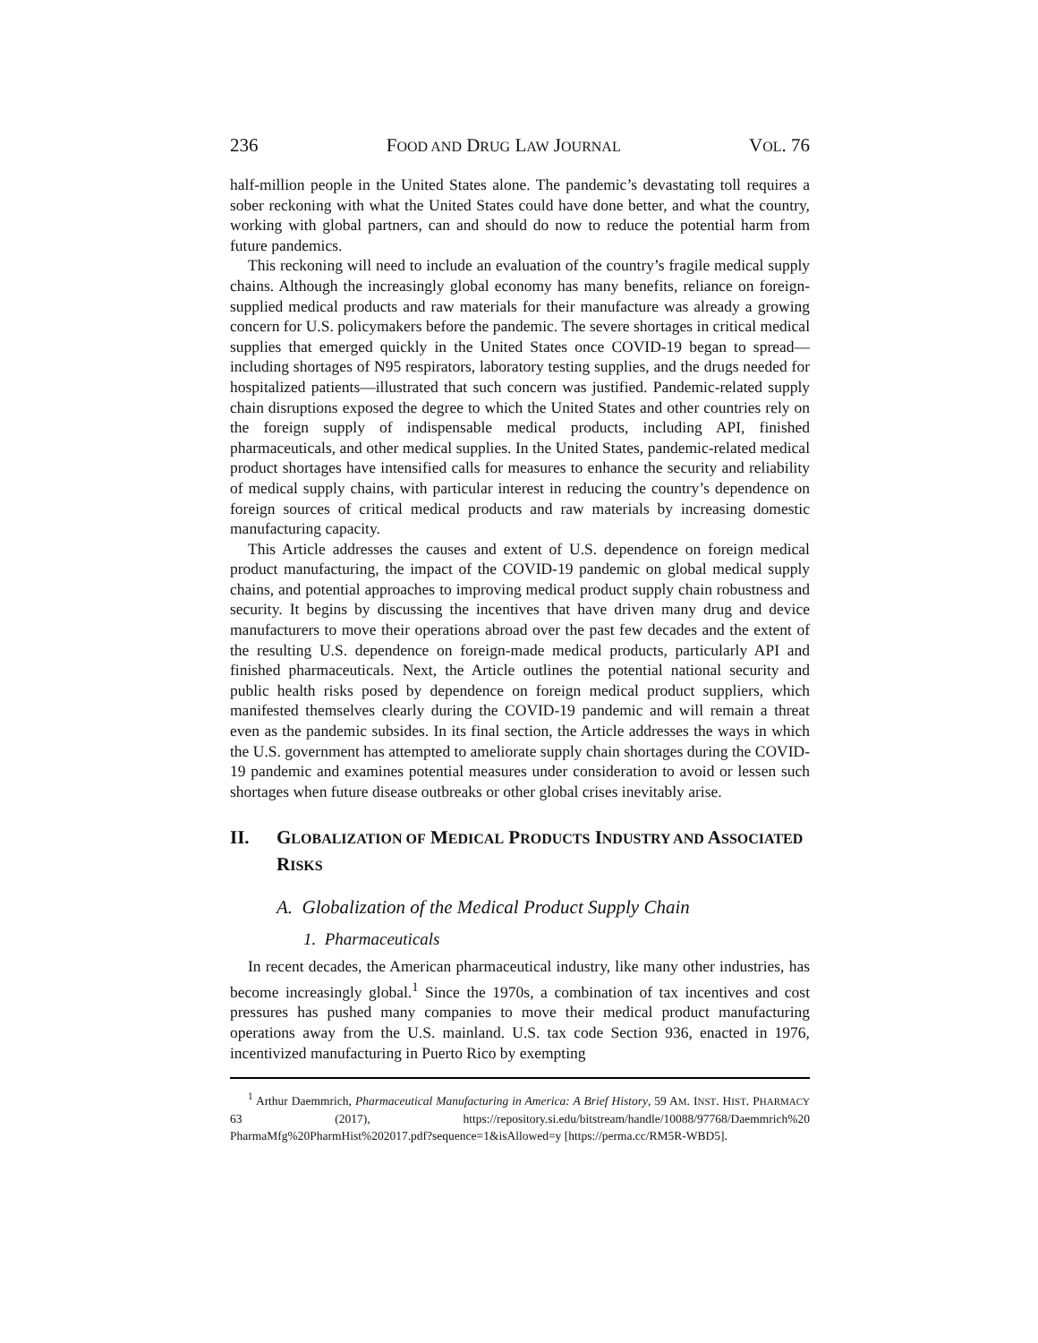236 FOOD AND DRUG LAW JOURNAL VOL. 76
half-million people in the United States alone. The pandemic’s devastating toll requires a sober reckoning with what the United States could have done better, and what the country, working with global partners, can and should do now to reduce the potential harm from future pandemics.
This reckoning will need to include an evaluation of the country’s fragile medical supply chains. Although the increasingly global economy has many benefits, reliance on foreign-supplied medical products and raw materials for their manufacture was already a growing concern for U.S. policymakers before the pandemic. The severe shortages in critical medical supplies that emerged quickly in the United States once COVID-19 began to spread—including shortages of N95 respirators, laboratory testing supplies, and the drugs needed for hospitalized patients—illustrated that such concern was justified. Pandemic-related supply chain disruptions exposed the degree to which the United States and other countries rely on the foreign supply of indispensable medical products, including API, finished pharmaceuticals, and other medical supplies. In the United States, pandemic-related medical product shortages have intensified calls for measures to enhance the security and reliability of medical supply chains, with particular interest in reducing the country’s dependence on foreign sources of critical medical products and raw materials by increasing domestic manufacturing capacity.
This Article addresses the causes and extent of U.S. dependence on foreign medical product manufacturing, the impact of the COVID-19 pandemic on global medical supply chains, and potential approaches to improving medical product supply chain robustness and security. It begins by discussing the incentives that have driven many drug and device manufacturers to move their operations abroad over the past few decades and the extent of the resulting U.S. dependence on foreign-made medical products, particularly API and finished pharmaceuticals. Next, the Article outlines the potential national security and public health risks posed by dependence on foreign medical product suppliers, which manifested themselves clearly during the COVID-19 pandemic and will remain a threat even as the pandemic subsides. In its final section, the Article addresses the ways in which the U.S. government has attempted to ameliorate supply chain shortages during the COVID-19 pandemic and examines potential measures under consideration to avoid or lessen such shortages when future disease outbreaks or other global crises inevitably arise.
II. GLOBALIZATION OF MEDICAL PRODUCTS INDUSTRY AND ASSOCIATED RISKS
A. Globalization of the Medical Product Supply Chain
1. Pharmaceuticals
In recent decades, the American pharmaceutical industry, like many other industries, has become increasingly global.<sup>1</sup> Since the 1970s, a combination of tax incentives and cost pressures has pushed many companies to move their medical product manufacturing operations away from the U.S. mainland. U.S. tax code Section 936, enacted in 1976, incentivized manufacturing in Puerto Rico by exempting
<sup>1</sup> Arthur Daemmrich, Pharmaceutical Manufacturing in America: A Brief History, 59 AM. INST. HIST. PHARMACY 63 (2017), https://repository.si.edu/bitstream/handle/10088/97768/Daemmrich%20 PharmaMfg%20PharmHist%202017.pdf?sequence=1&isAllowed=y [https://perma.cc/RM5R-WBD5].